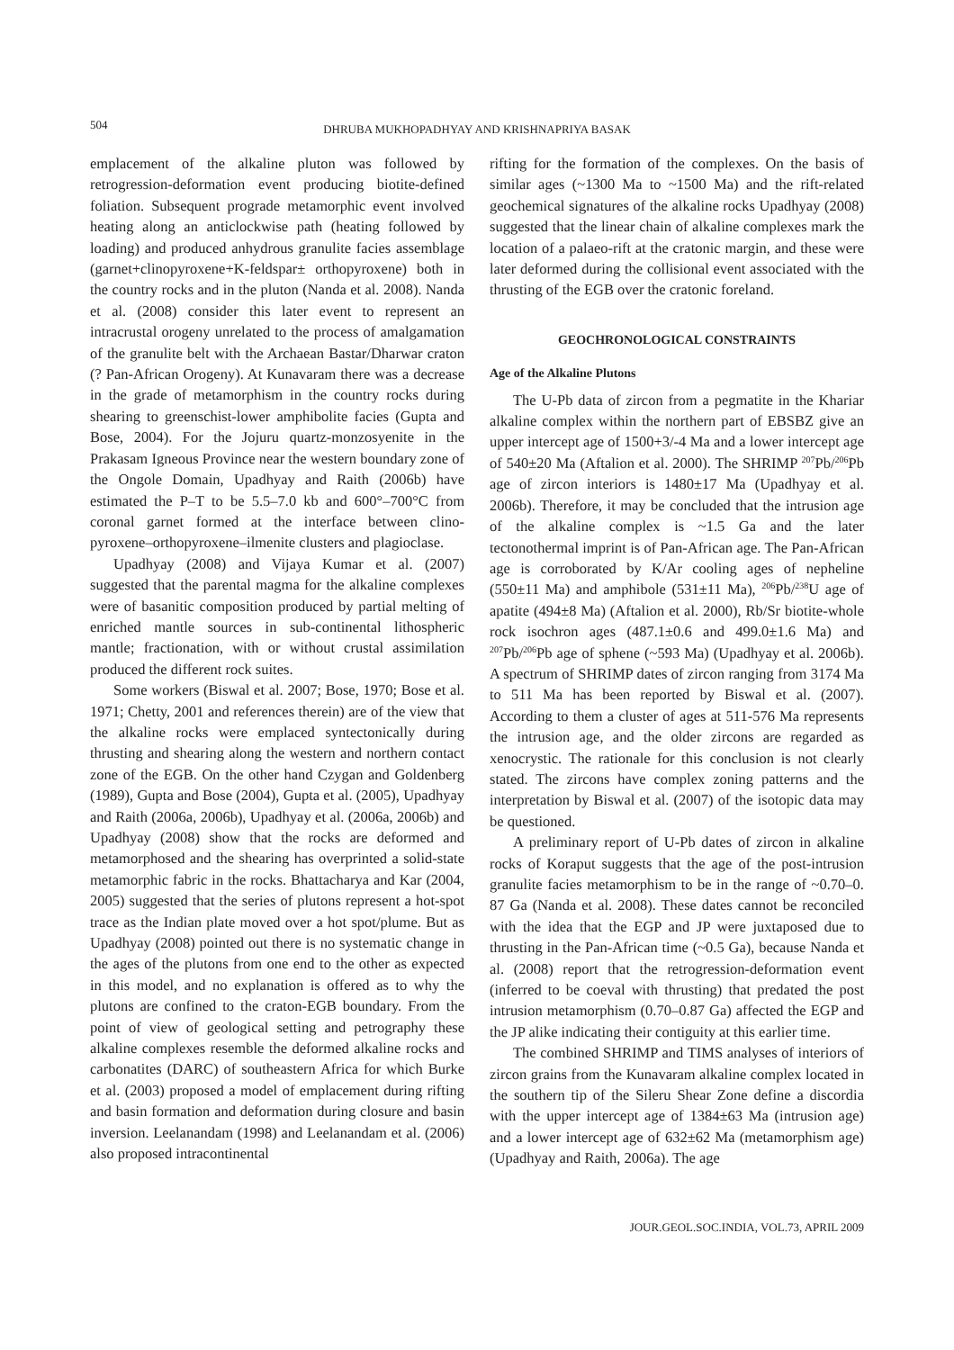504
DHRUBA MUKHOPADHYAY AND KRISHNAPRIYA BASAK
emplacement of the alkaline pluton was followed by retrogression-deformation event producing biotite-defined foliation. Subsequent prograde metamorphic event involved heating along an anticlockwise path (heating followed by loading) and produced anhydrous granulite facies assemblage (garnet+clinopyroxene+K-feldspar± orthopyroxene) both in the country rocks and in the pluton (Nanda et al. 2008). Nanda et al. (2008) consider this later event to represent an intracrustal orogeny unrelated to the process of amalgamation of the granulite belt with the Archaean Bastar/Dharwar craton (? Pan-African Orogeny). At Kunavaram there was a decrease in the grade of metamorphism in the country rocks during shearing to greenschist-lower amphibolite facies (Gupta and Bose, 2004). For the Jojuru quartz-monzosyenite in the Prakasam Igneous Province near the western boundary zone of the Ongole Domain, Upadhyay and Raith (2006b) have estimated the P–T to be 5.5–7.0 kb and 600°–700°C from coronal garnet formed at the interface between clino-pyroxene–orthopyroxene–ilmenite clusters and plagioclase.
Upadhyay (2008) and Vijaya Kumar et al. (2007) suggested that the parental magma for the alkaline complexes were of basanitic composition produced by partial melting of enriched mantle sources in sub-continental lithospheric mantle; fractionation, with or without crustal assimilation produced the different rock suites.
Some workers (Biswal et al. 2007; Bose, 1970; Bose et al. 1971; Chetty, 2001 and references therein) are of the view that the alkaline rocks were emplaced syntectonically during thrusting and shearing along the western and northern contact zone of the EGB. On the other hand Czygan and Goldenberg (1989), Gupta and Bose (2004), Gupta et al. (2005), Upadhyay and Raith (2006a, 2006b), Upadhyay et al. (2006a, 2006b) and Upadhyay (2008) show that the rocks are deformed and metamorphosed and the shearing has overprinted a solid-state metamorphic fabric in the rocks. Bhattacharya and Kar (2004, 2005) suggested that the series of plutons represent a hot-spot trace as the Indian plate moved over a hot spot/plume. But as Upadhyay (2008) pointed out there is no systematic change in the ages of the plutons from one end to the other as expected in this model, and no explanation is offered as to why the plutons are confined to the craton-EGB boundary. From the point of view of geological setting and petrography these alkaline complexes resemble the deformed alkaline rocks and carbonatites (DARC) of southeastern Africa for which Burke et al. (2003) proposed a model of emplacement during rifting and basin formation and deformation during closure and basin inversion. Leelanandam (1998) and Leelanandam et al. (2006) also proposed intracontinental
rifting for the formation of the complexes. On the basis of similar ages (~1300 Ma to ~1500 Ma) and the rift-related geochemical signatures of the alkaline rocks Upadhyay (2008) suggested that the linear chain of alkaline complexes mark the location of a palaeo-rift at the cratonic margin, and these were later deformed during the collisional event associated with the thrusting of the EGB over the cratonic foreland.
GEOCHRONOLOGICAL CONSTRAINTS
Age of the Alkaline Plutons
The U-Pb data of zircon from a pegmatite in the Khariar alkaline complex within the northern part of EBSBZ give an upper intercept age of 1500+3/-4 Ma and a lower intercept age of 540±20 Ma (Aftalion et al. 2000). The SHRIMP <sup>207</sup>Pb/<sup>206</sup>Pb age of zircon interiors is 1480±17 Ma (Upadhyay et al. 2006b). Therefore, it may be concluded that the intrusion age of the alkaline complex is ~1.5 Ga and the later tectonothermal imprint is of Pan-African age. The Pan-African age is corroborated by K/Ar cooling ages of nepheline (550±11 Ma) and amphibole (531±11 Ma), <sup>206</sup>Pb/<sup>238</sup>U age of apatite (494±8 Ma) (Aftalion et al. 2000), Rb/Sr biotite-whole rock isochron ages (487.1±0.6 and 499.0±1.6 Ma) and <sup>207</sup>Pb/<sup>206</sup>Pb age of sphene (~593 Ma) (Upadhyay et al. 2006b). A spectrum of SHRIMP dates of zircon ranging from 3174 Ma to 511 Ma has been reported by Biswal et al. (2007). According to them a cluster of ages at 511-576 Ma represents the intrusion age, and the older zircons are regarded as xenocrystic. The rationale for this conclusion is not clearly stated. The zircons have complex zoning patterns and the interpretation by Biswal et al. (2007) of the isotopic data may be questioned.
A preliminary report of U-Pb dates of zircon in alkaline rocks of Koraput suggests that the age of the post-intrusion granulite facies metamorphism to be in the range of ~0.70–0. 87 Ga (Nanda et al. 2008). These dates cannot be reconciled with the idea that the EGP and JP were juxtaposed due to thrusting in the Pan-African time (~0.5 Ga), because Nanda et al. (2008) report that the retrogression-deformation event (inferred to be coeval with thrusting) that predated the post intrusion metamorphism (0.70–0.87 Ga) affected the EGP and the JP alike indicating their contiguity at this earlier time.
The combined SHRIMP and TIMS analyses of interiors of zircon grains from the Kunavaram alkaline complex located in the southern tip of the Sileru Shear Zone define a discordia with the upper intercept age of 1384±63 Ma (intrusion age) and a lower intercept age of 632±62 Ma (metamorphism age) (Upadhyay and Raith, 2006a). The age
JOUR.GEOL.SOC.INDIA, VOL.73, APRIL 2009